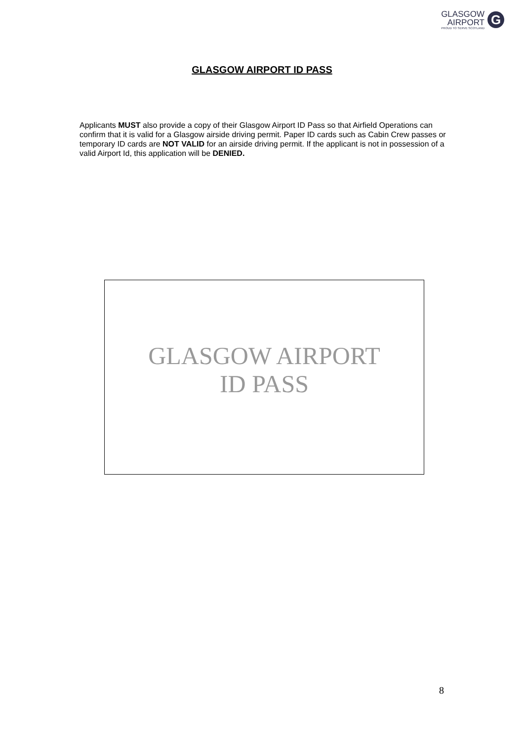GLASGOW
AIRPORT
PROUD TO SERVE SCOTLAND
G
GLASGOW AIRPORT ID PASS
Applicants MUST also provide a copy of their Glasgow Airport ID Pass so that Airfield Operations can confirm that it is valid for a Glasgow airside driving permit. Paper ID cards such as Cabin Crew passes or temporary ID cards are NOT VALID for an airside driving permit. If the applicant is not in possession of a valid Airport Id, this application will be DENIED.
GLASGOW AIRPORT
ID PASS
8